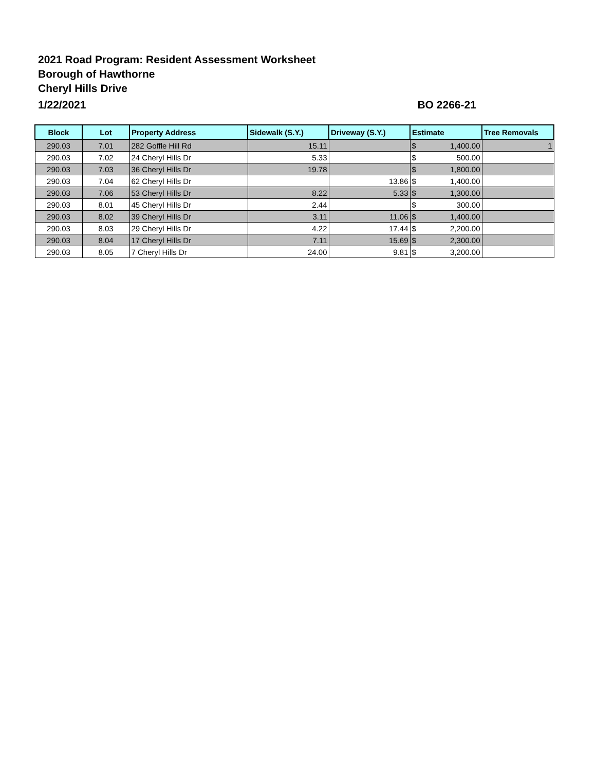2021 Road Program: Resident Assessment Worksheet
Borough of Hawthorne
Cheryl Hills Drive
1/22/2021 BO 2266-21
| Block | Lot | Property Address | Sidewalk (S.Y.) | Driveway (S.Y.) | Estimate | | Tree Removals |
| --- | --- | --- | --- | --- | --- | --- | --- |
| 290.03 | 7.01 | 282 Goffle Hill Rd | 15.11 | | $ | 1,400.00 | 1 |
| 290.03 | 7.02 | 24 Cheryl Hills Dr | 5.33 | | $ | 500.00 | |
| 290.03 | 7.03 | 36 Cheryl Hills Dr | 19.78 | | $ | 1,800.00 | |
| 290.03 | 7.04 | 62 Cheryl Hills Dr | | 13.86 | $ | 1,400.00 | |
| 290.03 | 7.06 | 53 Cheryl Hills Dr | 8.22 | 5.33 | $ | 1,300.00 | |
| 290.03 | 8.01 | 45 Cheryl Hills Dr | 2.44 | | $ | 300.00 | |
| 290.03 | 8.02 | 39 Cheryl Hills Dr | 3.11 | 11.06 | $ | 1,400.00 | |
| 290.03 | 8.03 | 29 Cheryl Hills Dr | 4.22 | 17.44 | $ | 2,200.00 | |
| 290.03 | 8.04 | 17 Cheryl Hills Dr | 7.11 | 15.69 | $ | 2,300.00 | |
| 290.03 | 8.05 | 7 Cheryl Hills Dr | 24.00 | 9.81 | $ | 3,200.00 | |